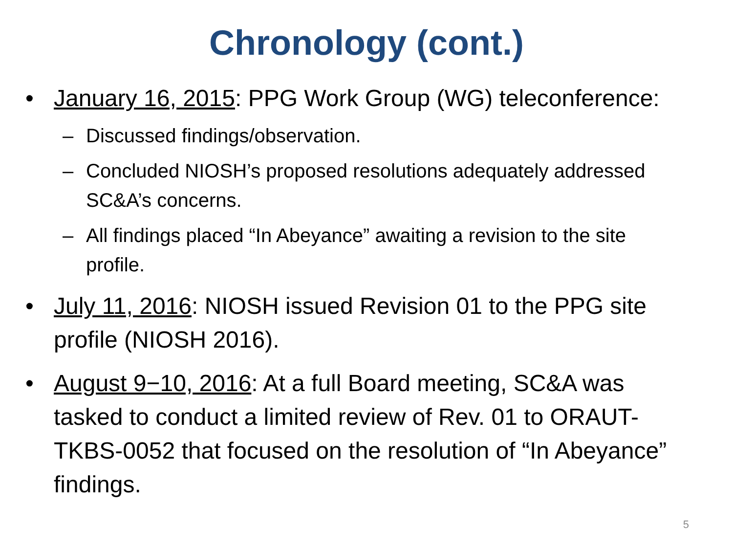Chronology (cont.)
• January 16, 2015: PPG Work Group (WG) teleconference:
– Discussed findings/observation.
– Concluded NIOSH’s proposed resolutions adequately addressed SC&A’s concerns.
– All findings placed “In Abeyance” awaiting a revision to the site profile.
• July 11, 2016: NIOSH issued Revision 01 to the PPG site profile (NIOSH 2016).
• August 9−10, 2016: At a full Board meeting, SC&A was tasked to conduct a limited review of Rev. 01 to ORAUT-TKBS-0052 that focused on the resolution of “In Abeyance” findings.
5